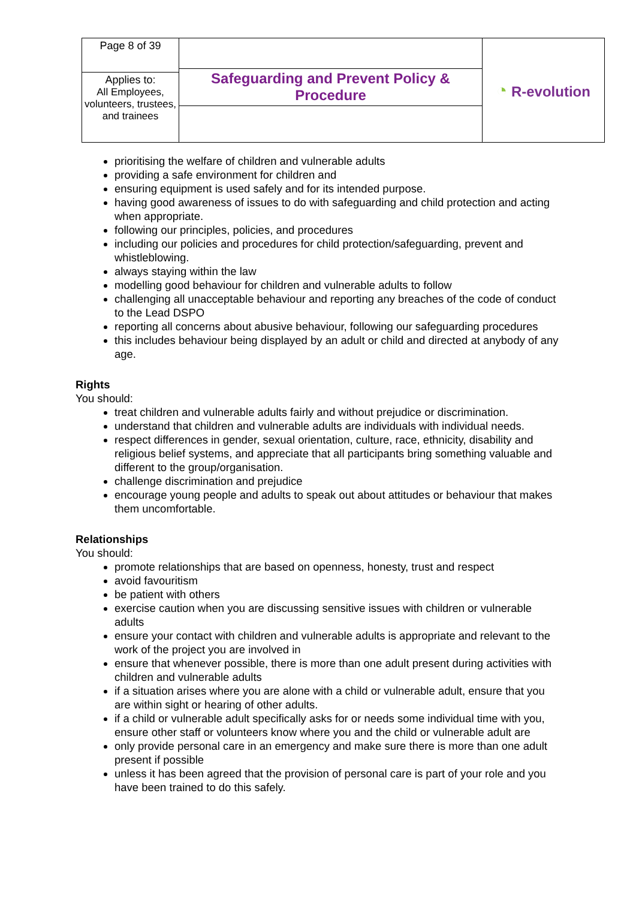| Page 8 of 39 | Safeguarding and Prevent Policy & Procedure | ◔ R-evolution |
| Applies to: All Employees, volunteers, trustees, and trainees | | |
prioritising the welfare of children and vulnerable adults
providing a safe environment for children and
ensuring equipment is used safely and for its intended purpose.
having good awareness of issues to do with safeguarding and child protection and acting when appropriate.
following our principles, policies, and procedures
including our policies and procedures for child protection/safeguarding, prevent and whistleblowing.
always staying within the law
modelling good behaviour for children and vulnerable adults to follow
challenging all unacceptable behaviour and reporting any breaches of the code of conduct to the Lead DSPO
reporting all concerns about abusive behaviour, following our safeguarding procedures
this includes behaviour being displayed by an adult or child and directed at anybody of any age.
Rights
You should:
treat children and vulnerable adults fairly and without prejudice or discrimination.
understand that children and vulnerable adults are individuals with individual needs.
respect differences in gender, sexual orientation, culture, race, ethnicity, disability and religious belief systems, and appreciate that all participants bring something valuable and different to the group/organisation.
challenge discrimination and prejudice
encourage young people and adults to speak out about attitudes or behaviour that makes them uncomfortable.
Relationships
You should:
promote relationships that are based on openness, honesty, trust and respect
avoid favouritism
be patient with others
exercise caution when you are discussing sensitive issues with children or vulnerable adults
ensure your contact with children and vulnerable adults is appropriate and relevant to the work of the project you are involved in
ensure that whenever possible, there is more than one adult present during activities with children and vulnerable adults
if a situation arises where you are alone with a child or vulnerable adult, ensure that you are within sight or hearing of other adults.
if a child or vulnerable adult specifically asks for or needs some individual time with you, ensure other staff or volunteers know where you and the child or vulnerable adult are
only provide personal care in an emergency and make sure there is more than one adult present if possible
unless it has been agreed that the provision of personal care is part of your role and you have been trained to do this safely.